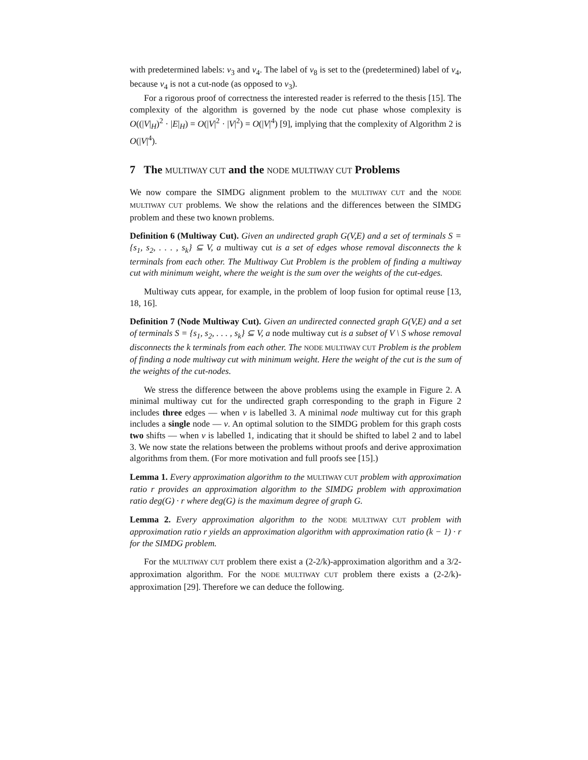with predetermined labels: v<sub>3</sub> and v<sub>4</sub>. The label of v<sub>8</sub> is set to the (predetermined) label of v<sub>4</sub>, because v<sub>4</sub> is not a cut-node (as opposed to v<sub>3</sub>).
For a rigorous proof of correctness the interested reader is referred to the thesis [15]. The complexity of the algorithm is governed by the node cut phase whose complexity is O((|V|<sub>H</sub>)<sup>2</sup> · |E|<sub>H</sub>) = O(|V|<sup>2</sup> · |V|<sup>2</sup>) = O(|V|<sup>4</sup>) [9], implying that the complexity of Algorithm 2 is O(|V|<sup>4</sup>).
7 The MULTIWAY CUT and the NODE MULTIWAY CUT Problems
We now compare the SIMDG alignment problem to the MULTIWAY CUT and the NODE MULTIWAY CUT problems. We show the relations and the differences between the SIMDG problem and these two known problems.
Definition 6 (Multiway Cut). Given an undirected graph G(V,E) and a set of terminals S = {s<sub>1</sub>, s<sub>2</sub>, . . . , s<sub>k</sub>} ⊆ V, a multiway cut is a set of edges whose removal disconnects the k terminals from each other. The Multiway Cut Problem is the problem of finding a multiway cut with minimum weight, where the weight is the sum over the weights of the cut-edges.
Multiway cuts appear, for example, in the problem of loop fusion for optimal reuse [13, 18, 16].
Definition 7 (Node Multiway Cut). Given an undirected connected graph G(V,E) and a set of terminals S = {s<sub>1</sub>, s<sub>2</sub>, . . . , s<sub>k</sub>} ⊆ V, a node multiway cut is a subset of V \ S whose removal disconnects the k terminals from each other. The NODE MULTIWAY CUT Problem is the problem of finding a node multiway cut with minimum weight. Here the weight of the cut is the sum of the weights of the cut-nodes.
We stress the difference between the above problems using the example in Figure 2. A minimal multiway cut for the undirected graph corresponding to the graph in Figure 2 includes three edges — when v is labelled 3. A minimal node multiway cut for this graph includes a single node — v. An optimal solution to the SIMDG problem for this graph costs two shifts — when v is labelled 1, indicating that it should be shifted to label 2 and to label 3. We now state the relations between the problems without proofs and derive approximation algorithms from them. (For more motivation and full proofs see [15].)
Lemma 1. Every approximation algorithm to the MULTIWAY CUT problem with approximation ratio r provides an approximation algorithm to the SIMDG problem with approximation ratio deg(G) · r where deg(G) is the maximum degree of graph G.
Lemma 2. Every approximation algorithm to the NODE MULTIWAY CUT problem with approximation ratio r yields an approximation algorithm with approximation ratio (k − 1) · r for the SIMDG problem.
For the MULTIWAY CUT problem there exist a (2-2/k)-approximation algorithm and a 3/2-approximation algorithm. For the NODE MULTIWAY CUT problem there exists a (2-2/k)-approximation [29]. Therefore we can deduce the following.